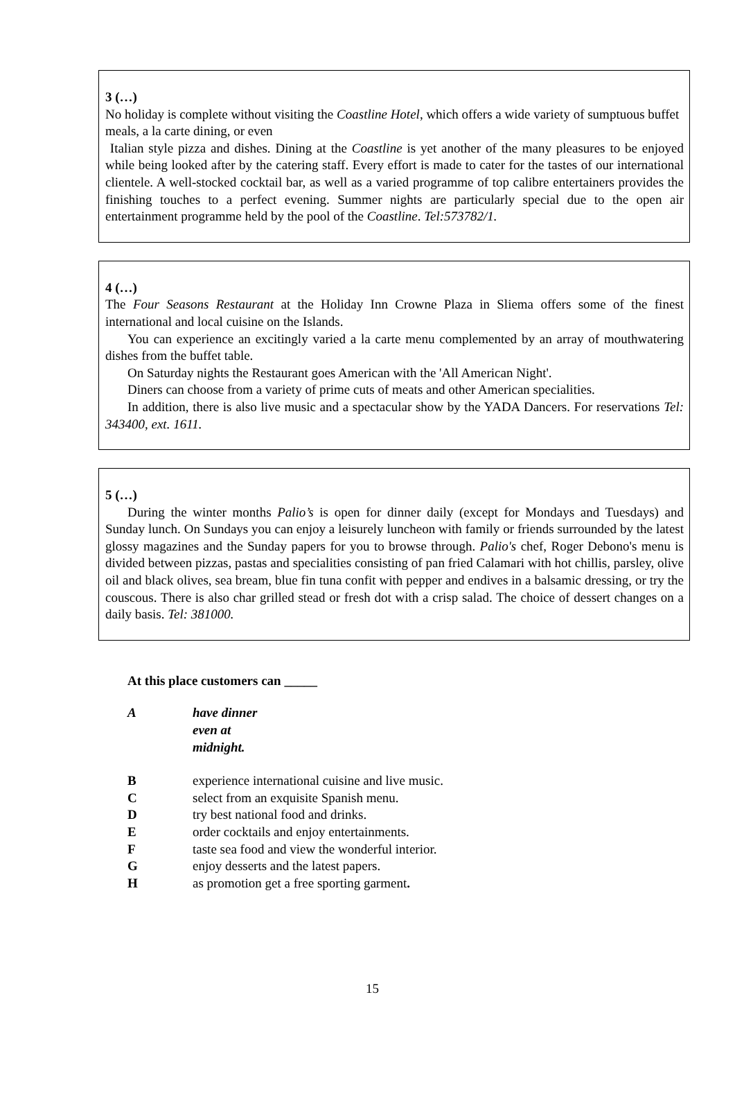3 (…)
No holiday is complete without visiting the Coastline Hotel, which offers a wide variety of sumptuous buffet meals, a la carte dining, or even
Italian style pizza and dishes. Dining at the Coastline is yet another of the many pleasures to be enjoyed while being looked after by the catering staff. Every effort is made to cater for the tastes of our international clientele. A well-stocked cocktail bar, as well as a varied programme of top calibre entertainers provides the finishing touches to a perfect evening. Summer nights are particularly special due to the open air entertainment programme held by the pool of the Coastline. Tel:573782/1.
4 (…)
The Four Seasons Restaurant at the Holiday Inn Crowne Plaza in Sliema offers some of the finest international and local cuisine on the Islands.
You can experience an excitingly varied a la carte menu complemented by an array of mouthwatering dishes from the buffet table.
On Saturday nights the Restaurant goes American with the 'All American Night'.
Diners can choose from a variety of prime cuts of meats and other American specialities.
In addition, there is also live music and a spectacular show by the YADA Dancers. For reservations Tel: 343400, ext. 1611.
5 (…)
During the winter months Palio’s is open for dinner daily (except for Mondays and Tuesdays) and Sunday lunch. On Sundays you can enjoy a leisurely luncheon with family or friends surrounded by the latest glossy magazines and the Sunday papers for you to browse through. Palio's chef, Roger Debono's menu is divided between pizzas, pastas and specialities consisting of pan fried Calamari with hot chillis, parsley, olive oil and black olives, sea bream, blue fin tuna confit with pepper and endives in a balsamic dressing, or try the couscous. There is also char grilled stead or fresh dot with a crisp salad. The choice of dessert changes on a daily basis. Tel: 381000.
At this place customers can _____
A have dinner even at midnight.
B experience international cuisine and live music.
C select from an exquisite Spanish menu.
D try best national food and drinks.
E order cocktails and enjoy entertainments.
F taste sea food and view the wonderful interior.
G enjoy desserts and the latest papers.
H as promotion get a free sporting garment.
15